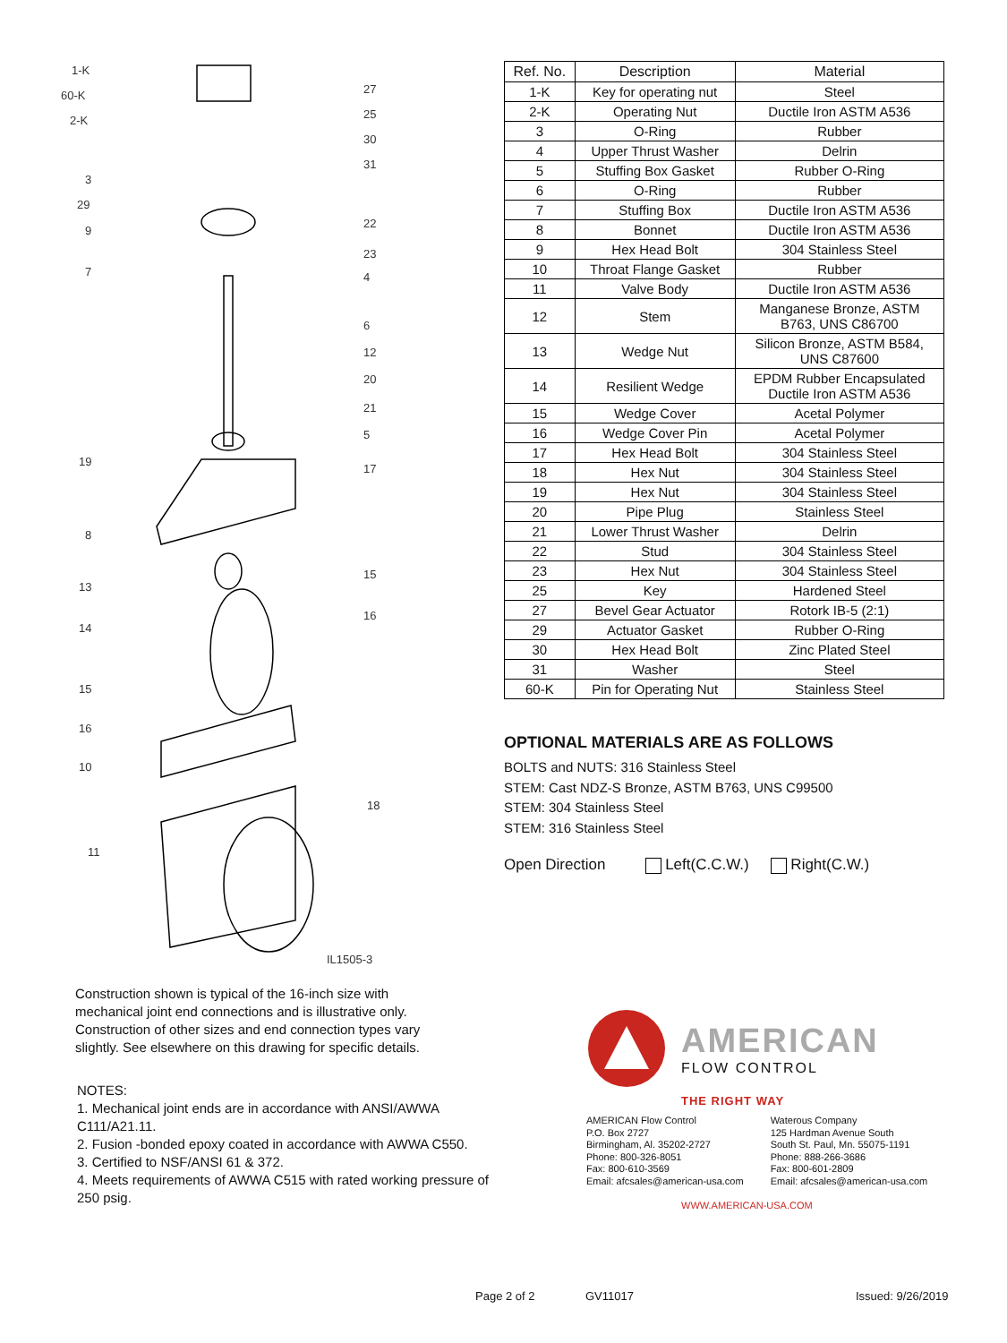1-K
60-K
2-K
27
25
30
31
3
29
9
7
22
23
4
6
12
20
21
5
19
17
8
13
15
16
14
15
16
10
18
11
IL1505-3
Construction shown is typical of the 16-inch size with mechanical joint end connections and is illustrative only. Construction of other sizes and end connection types vary slightly. See elsewhere on this drawing for specific details.
NOTES:
1. Mechanical joint ends are in accordance with ANSI/AWWA C111/A21.11.
2. Fusion -bonded epoxy coated in accordance with AWWA C550.
3. Certified to NSF/ANSI 61 & 372.
4. Meets requirements of AWWA C515 with rated working pressure of 250 psig.
| Ref. No. | Description | Material |
| --- | --- | --- |
| 1-K | Key for operating nut | Steel |
| 2-K | Operating Nut | Ductile Iron ASTM A536 |
| 3 | O-Ring | Rubber |
| 4 | Upper Thrust Washer | Delrin |
| 5 | Stuffing Box Gasket | Rubber O-Ring |
| 6 | O-Ring | Rubber |
| 7 | Stuffing Box | Ductile Iron ASTM A536 |
| 8 | Bonnet | Ductile Iron ASTM A536 |
| 9 | Hex Head Bolt | 304 Stainless Steel |
| 10 | Throat Flange Gasket | Rubber |
| 11 | Valve Body | Ductile Iron ASTM A536 |
| 12 | Stem | Manganese Bronze, ASTM B763, UNS C86700 |
| 13 | Wedge Nut | Silicon Bronze, ASTM B584, UNS C87600 |
| 14 | Resilient Wedge | EPDM Rubber Encapsulated Ductile Iron ASTM A536 |
| 15 | Wedge Cover | Acetal Polymer |
| 16 | Wedge Cover Pin | Acetal Polymer |
| 17 | Hex Head Bolt | 304 Stainless Steel |
| 18 | Hex Nut | 304 Stainless Steel |
| 19 | Hex Nut | 304 Stainless Steel |
| 20 | Pipe Plug | Stainless Steel |
| 21 | Lower Thrust Washer | Delrin |
| 22 | Stud | 304 Stainless Steel |
| 23 | Hex Nut | 304 Stainless Steel |
| 25 | Key | Hardened Steel |
| 27 | Bevel Gear Actuator | Rotork IB-5 (2:1) |
| 29 | Actuator Gasket | Rubber O-Ring |
| 30 | Hex Head Bolt | Zinc Plated Steel |
| 31 | Washer | Steel |
| 60-K | Pin for Operating Nut | Stainless Steel |
OPTIONAL MATERIALS ARE AS FOLLOWS
BOLTS and NUTS: 316 Stainless Steel
STEM: Cast NDZ-S Bronze, ASTM B763, UNS C99500
STEM: 304 Stainless Steel
STEM: 316 Stainless Steel
Open Direction Left(C.C.W.) Right(C.W.)
AMERICAN
FLOW CONTROL
THE RIGHT WAY
AMERICAN Flow Control
P.O. Box 2727
Birmingham, Al. 35202-2727
Phone: 800-326-8051
Fax: 800-610-3569
Email: afcsales@american-usa.com
Waterous Company
125 Hardman Avenue South
South St. Paul, Mn. 55075-1191
Phone: 888-266-3686
Fax: 800-601-2809
Email: afcsales@american-usa.com
WWW.AMERICAN-USA.COM
Page 2 of 2 GV11017 Issued: 9/26/2019